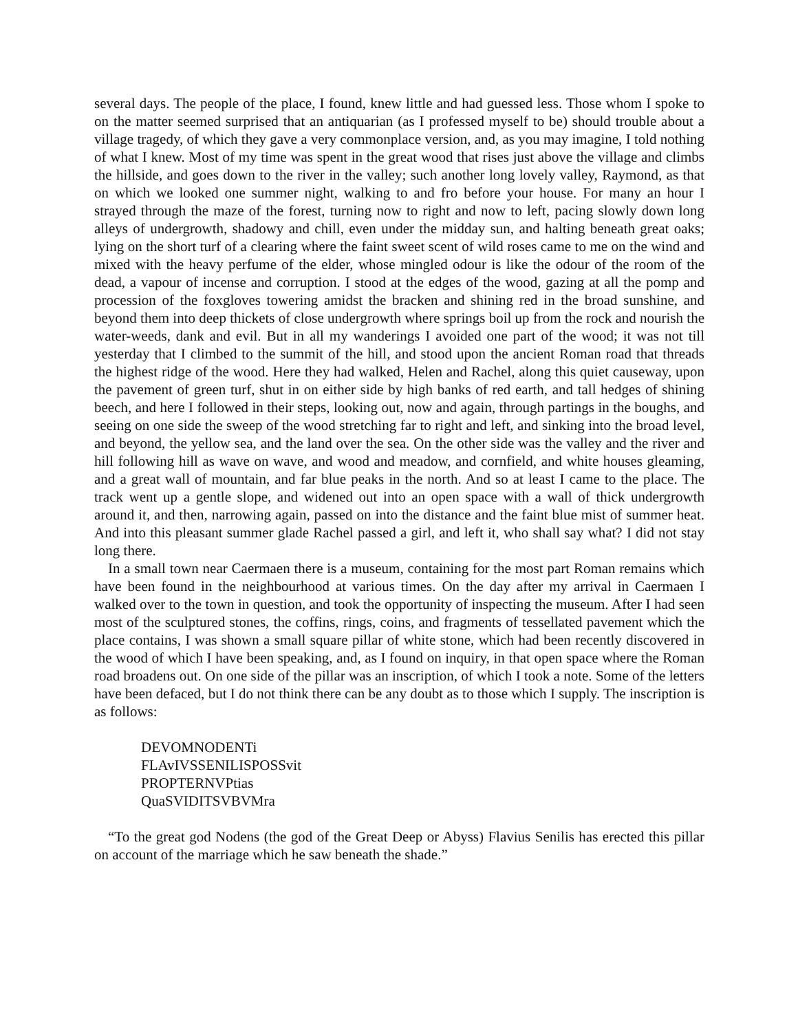several days. The people of the place, I found, knew little and had guessed less. Those whom I spoke to on the matter seemed surprised that an antiquarian (as I professed myself to be) should trouble about a village tragedy, of which they gave a very commonplace version, and, as you may imagine, I told nothing of what I knew. Most of my time was spent in the great wood that rises just above the village and climbs the hillside, and goes down to the river in the valley; such another long lovely valley, Raymond, as that on which we looked one summer night, walking to and fro before your house. For many an hour I strayed through the maze of the forest, turning now to right and now to left, pacing slowly down long alleys of undergrowth, shadowy and chill, even under the midday sun, and halting beneath great oaks; lying on the short turf of a clearing where the faint sweet scent of wild roses came to me on the wind and mixed with the heavy perfume of the elder, whose mingled odour is like the odour of the room of the dead, a vapour of incense and corruption. I stood at the edges of the wood, gazing at all the pomp and procession of the foxgloves towering amidst the bracken and shining red in the broad sunshine, and beyond them into deep thickets of close undergrowth where springs boil up from the rock and nourish the water-weeds, dank and evil. But in all my wanderings I avoided one part of the wood; it was not till yesterday that I climbed to the summit of the hill, and stood upon the ancient Roman road that threads the highest ridge of the wood. Here they had walked, Helen and Rachel, along this quiet causeway, upon the pavement of green turf, shut in on either side by high banks of red earth, and tall hedges of shining beech, and here I followed in their steps, looking out, now and again, through partings in the boughs, and seeing on one side the sweep of the wood stretching far to right and left, and sinking into the broad level, and beyond, the yellow sea, and the land over the sea. On the other side was the valley and the river and hill following hill as wave on wave, and wood and meadow, and cornfield, and white houses gleaming, and a great wall of mountain, and far blue peaks in the north. And so at least I came to the place. The track went up a gentle slope, and widened out into an open space with a wall of thick undergrowth around it, and then, narrowing again, passed on into the distance and the faint blue mist of summer heat. And into this pleasant summer glade Rachel passed a girl, and left it, who shall say what? I did not stay long there.
In a small town near Caermaen there is a museum, containing for the most part Roman remains which have been found in the neighbourhood at various times. On the day after my arrival in Caermaen I walked over to the town in question, and took the opportunity of inspecting the museum. After I had seen most of the sculptured stones, the coffins, rings, coins, and fragments of tessellated pavement which the place contains, I was shown a small square pillar of white stone, which had been recently discovered in the wood of which I have been speaking, and, as I found on inquiry, in that open space where the Roman road broadens out. On one side of the pillar was an inscription, of which I took a note. Some of the letters have been defaced, but I do not think there can be any doubt as to those which I supply. The inscription is as follows:
DEVOMNODENTi
FLAvIVSSENILISPOSSvit
PROPTERNVPtias
QuaSVIDITSVBVMra
“To the great god Nodens (the god of the Great Deep or Abyss) Flavius Senilis has erected this pillar on account of the marriage which he saw beneath the shade.”